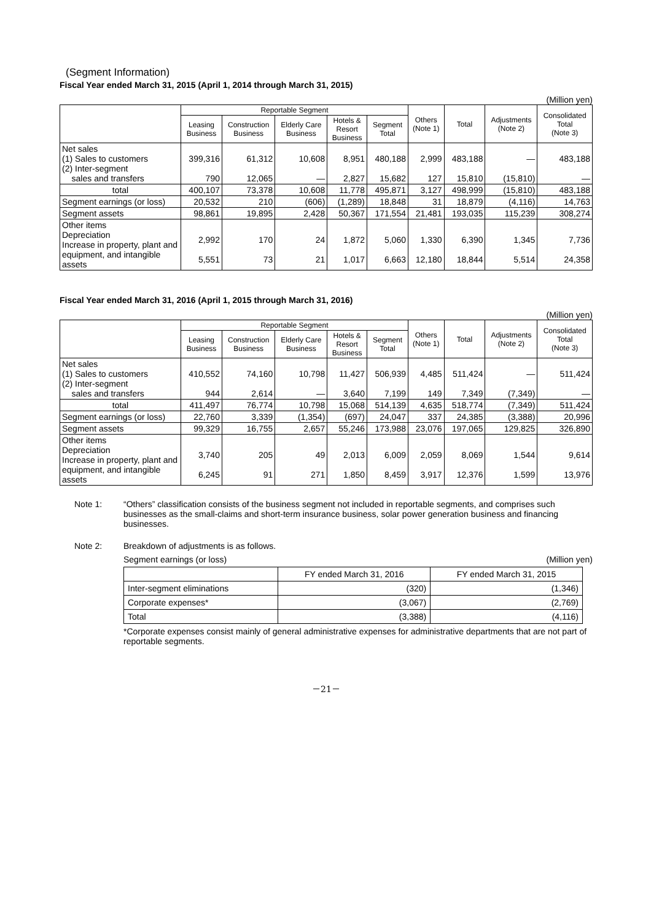(Segment Information)
Fiscal Year ended March 31, 2015 (April 1, 2014 through March 31, 2015)
(Million yen)
| | Reportable Segment | | | | | Others (Note 1) | Total | Adjustments (Note 2) | Consolidated Total (Note 3) |
| --- | --- | --- | --- | --- | --- | --- | --- | --- | --- |
| | Leasing Business | Construction Business | Elderly Care Business | Hotels & Resort Business | Segment Total | | | | |
| Net sales (1) Sales to customers (2) Inter-segment sales and transfers | 399,316 790 | 61,312 12,065 | 10,608 — | 8,951 2,827 | 480,188 15,682 | 2,999 127 | 483,188 15,810 | — (15,810) | 483,188 — |
| total | 400,107 | 73,378 | 10,608 | 11,778 | 495,871 | 3,127 | 498,999 | (15,810) | 483,188 |
| Segment earnings (or loss) | 20,532 | 210 | (606) | (1,289) | 18,848 | 31 | 18,879 | (4,116) | 14,763 |
| Segment assets | 98,861 | 19,895 | 2,428 | 50,367 | 171,554 | 21,481 | 193,035 | 115,239 | 308,274 |
| Other items Depreciation Increase in property, plant and equipment, and intangible assets | 2,992 5,551 | 170 73 | 24 21 | 1,872 1,017 | 5,060 6,663 | 1,330 12,180 | 6,390 18,844 | 1,345 5,514 | 7,736 24,358 |
Fiscal Year ended March 31, 2016 (April 1, 2015 through March 31, 2016)
(Million yen)
| | Reportable Segment | | | | | Others (Note 1) | Total | Adjustments (Note 2) | Consolidated Total (Note 3) |
| --- | --- | --- | --- | --- | --- | --- | --- | --- | --- |
| | Leasing Business | Construction Business | Elderly Care Business | Hotels & Resort Business | Segment Total | | | | |
| Net sales (1) Sales to customers (2) Inter-segment sales and transfers | 410,552 944 | 74,160 2,614 | 10,798 — | 11,427 3,640 | 506,939 7,199 | 4,485 149 | 511,424 7,349 | — (7,349) | 511,424 — |
| total | 411,497 | 76,774 | 10,798 | 15,068 | 514,139 | 4,635 | 518,774 | (7,349) | 511,424 |
| Segment earnings (or loss) | 22,760 | 3,339 | (1,354) | (697) | 24,047 | 337 | 24,385 | (3,388) | 20,996 |
| Segment assets | 99,329 | 16,755 | 2,657 | 55,246 | 173,988 | 23,076 | 197,065 | 129,825 | 326,890 |
| Other items Depreciation Increase in property, plant and equipment, and intangible assets | 3,740 6,245 | 205 91 | 49 271 | 2,013 1,850 | 6,009 8,459 | 2,059 3,917 | 8,069 12,376 | 1,544 1,599 | 9,614 13,976 |
Note 1: “Others” classification consists of the business segment not included in reportable segments, and comprises such businesses as the small-claims and short-term insurance business, solar power generation business and financing businesses.
Note 2: Breakdown of adjustments is as follows.
Segment earnings (or loss) (Million yen)
| | FY ended March 31, 2016 | FY ended March 31, 2015 |
| Inter-segment eliminations | (320) | (1,346) |
| Corporate expenses* | (3,067) | (2,769) |
| Total | (3,388) | (4,116) |
*Corporate expenses consist mainly of general administrative expenses for administrative departments that are not part of reportable segments.
－21－